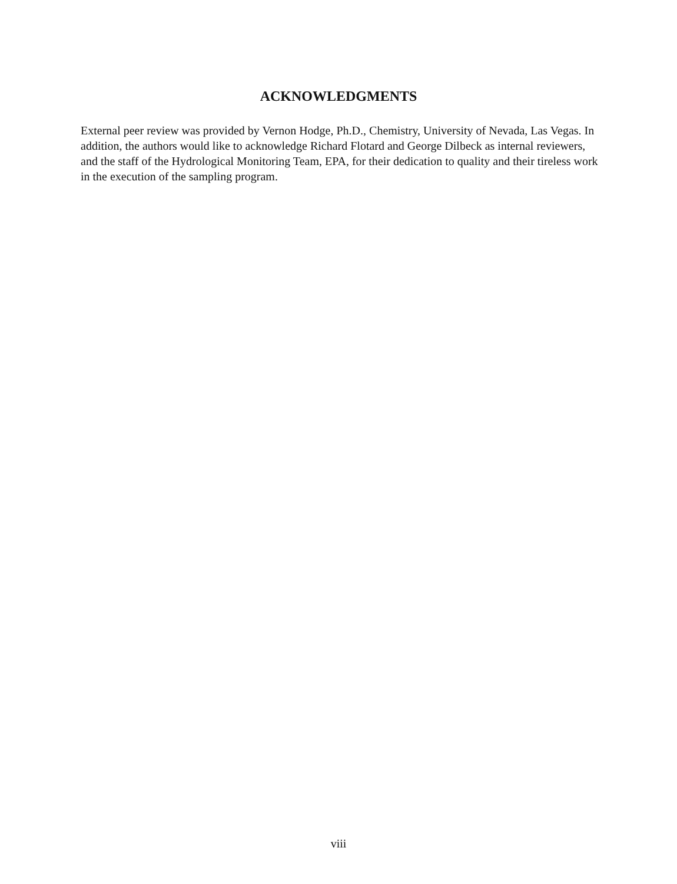ACKNOWLEDGMENTS
External peer review was provided by Vernon Hodge, Ph.D., Chemistry, University of Nevada, Las Vegas. In addition, the authors would like to acknowledge Richard Flotard and George Dilbeck as internal reviewers, and the staff of the Hydrological Monitoring Team, EPA, for their dedication to quality and their tireless work in the execution of the sampling program.
viii